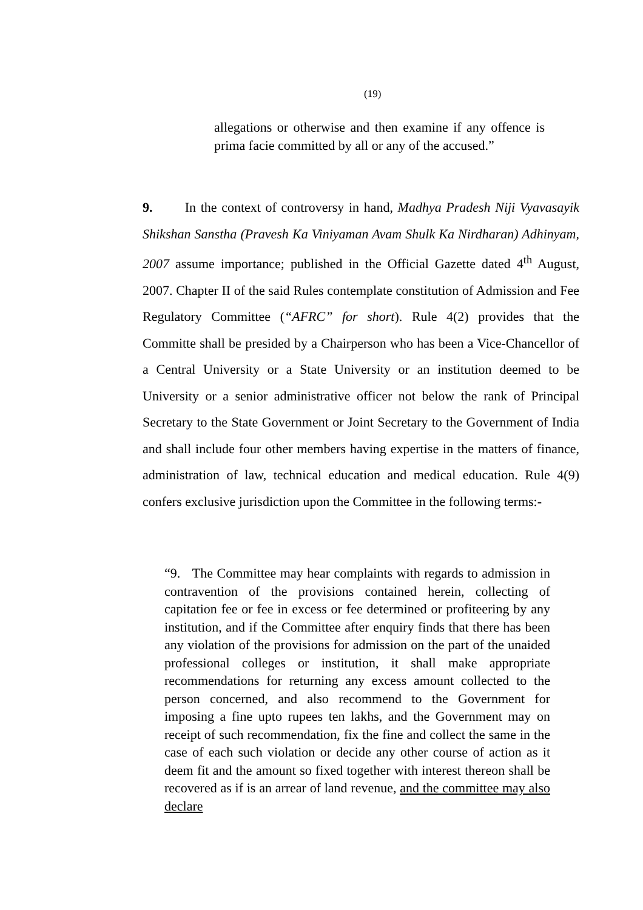(19)
allegations or otherwise and then examine if any offence is prima facie committed by all or any of the accused.”
9. In the context of controversy in hand, Madhya Pradesh Niji Vyavasayik Shikshan Sanstha (Pravesh Ka Viniyaman Avam Shulk Ka Nirdharan) Adhinyam, 2007 assume importance; published in the Official Gazette dated 4<sup>th</sup> August, 2007. Chapter II of the said Rules contemplate constitution of Admission and Fee Regulatory Committee (“AFRC” for short). Rule 4(2) provides that the Committe shall be presided by a Chairperson who has been a Vice-Chancellor of a Central University or a State University or an institution deemed to be University or a senior administrative officer not below the rank of Principal Secretary to the State Government or Joint Secretary to the Government of India and shall include four other members having expertise in the matters of finance, administration of law, technical education and medical education. Rule 4(9) confers exclusive jurisdiction upon the Committee in the following terms:-
“9. The Committee may hear complaints with regards to admission in contravention of the provisions contained herein, collecting of capitation fee or fee in excess or fee determined or profiteering by any institution, and if the Committee after enquiry finds that there has been any violation of the provisions for admission on the part of the unaided professional colleges or institution, it shall make appropriate recommendations for returning any excess amount collected to the person concerned, and also recommend to the Government for imposing a fine upto rupees ten lakhs, and the Government may on receipt of such recommendation, fix the fine and collect the same in the case of each such violation or decide any other course of action as it deem fit and the amount so fixed together with interest thereon shall be recovered as if is an arrear of land revenue, and the committee may also declare